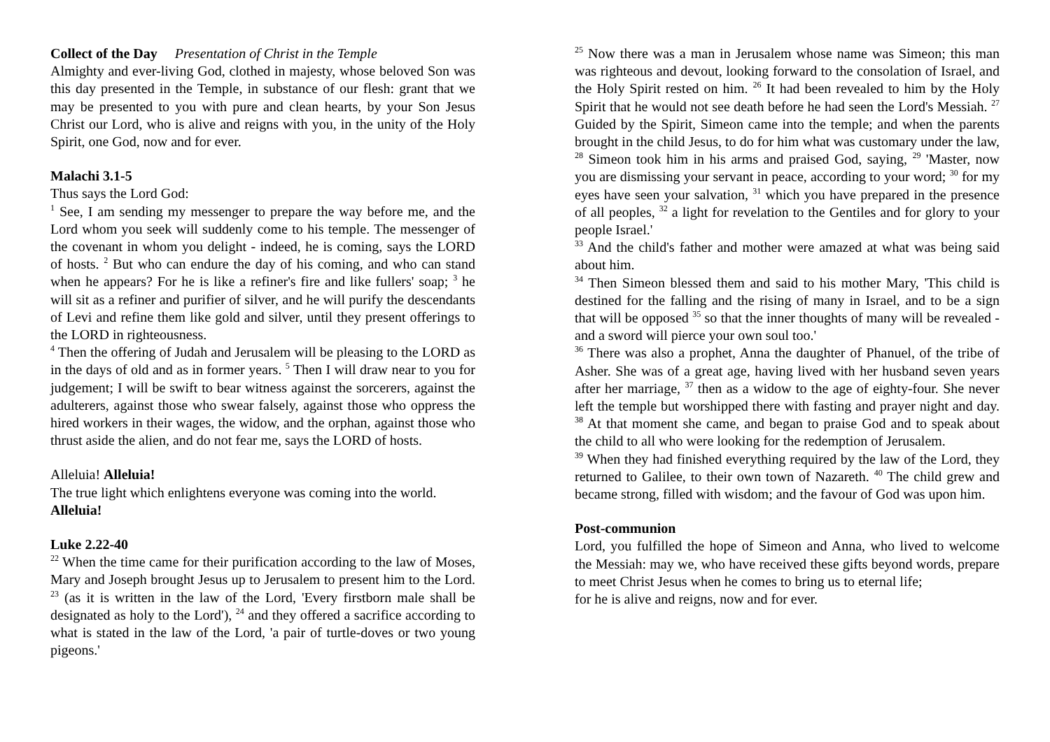Collect of the Day Presentation of Christ in the Temple
Almighty and ever-living God, clothed in majesty, whose beloved Son was this day presented in the Temple, in substance of our flesh: grant that we may be presented to you with pure and clean hearts, by your Son Jesus Christ our Lord, who is alive and reigns with you, in the unity of the Holy Spirit, one God, now and for ever.
Malachi 3.1-5
Thus says the Lord God:
<sup>1</sup> See, I am sending my messenger to prepare the way before me, and the Lord whom you seek will suddenly come to his temple. The messenger of the covenant in whom you delight - indeed, he is coming, says the LORD of hosts. <sup>2</sup> But who can endure the day of his coming, and who can stand when he appears? For he is like a refiner's fire and like fullers' soap; <sup>3</sup> he will sit as a refiner and purifier of silver, and he will purify the descendants of Levi and refine them like gold and silver, until they present offerings to the LORD in righteousness.
<sup>4</sup> Then the offering of Judah and Jerusalem will be pleasing to the LORD as in the days of old and as in former years. <sup>5</sup> Then I will draw near to you for judgement; I will be swift to bear witness against the sorcerers, against the adulterers, against those who swear falsely, against those who oppress the hired workers in their wages, the widow, and the orphan, against those who thrust aside the alien, and do not fear me, says the LORD of hosts.
Alleluia! Alleluia!
The true light which enlightens everyone was coming into the world.
Alleluia!
Luke 2.22-40
<sup>22</sup> When the time came for their purification according to the law of Moses, Mary and Joseph brought Jesus up to Jerusalem to present him to the Lord. <sup>23</sup> (as it is written in the law of the Lord, 'Every firstborn male shall be designated as holy to the Lord'), <sup>24</sup> and they offered a sacrifice according to what is stated in the law of the Lord, 'a pair of turtle-doves or two young pigeons.'
<sup>25</sup> Now there was a man in Jerusalem whose name was Simeon; this man was righteous and devout, looking forward to the consolation of Israel, and the Holy Spirit rested on him. <sup>26</sup> It had been revealed to him by the Holy Spirit that he would not see death before he had seen the Lord's Messiah. <sup>27</sup> Guided by the Spirit, Simeon came into the temple; and when the parents brought in the child Jesus, to do for him what was customary under the law, <sup>28</sup> Simeon took him in his arms and praised God, saying, <sup>29</sup> 'Master, now you are dismissing your servant in peace, according to your word; <sup>30</sup> for my eyes have seen your salvation, <sup>31</sup> which you have prepared in the presence of all peoples, <sup>32</sup> a light for revelation to the Gentiles and for glory to your people Israel.'
<sup>33</sup> And the child's father and mother were amazed at what was being said about him.
<sup>34</sup> Then Simeon blessed them and said to his mother Mary, 'This child is destined for the falling and the rising of many in Israel, and to be a sign that will be opposed <sup>35</sup> so that the inner thoughts of many will be revealed - and a sword will pierce your own soul too.'
<sup>36</sup> There was also a prophet, Anna the daughter of Phanuel, of the tribe of Asher. She was of a great age, having lived with her husband seven years after her marriage, <sup>37</sup> then as a widow to the age of eighty-four. She never left the temple but worshipped there with fasting and prayer night and day. <sup>38</sup> At that moment she came, and began to praise God and to speak about the child to all who were looking for the redemption of Jerusalem.
<sup>39</sup> When they had finished everything required by the law of the Lord, they returned to Galilee, to their own town of Nazareth. <sup>40</sup> The child grew and became strong, filled with wisdom; and the favour of God was upon him.
Post-communion
Lord, you fulfilled the hope of Simeon and Anna, who lived to welcome the Messiah: may we, who have received these gifts beyond words, prepare to meet Christ Jesus when he comes to bring us to eternal life;
for he is alive and reigns, now and for ever.